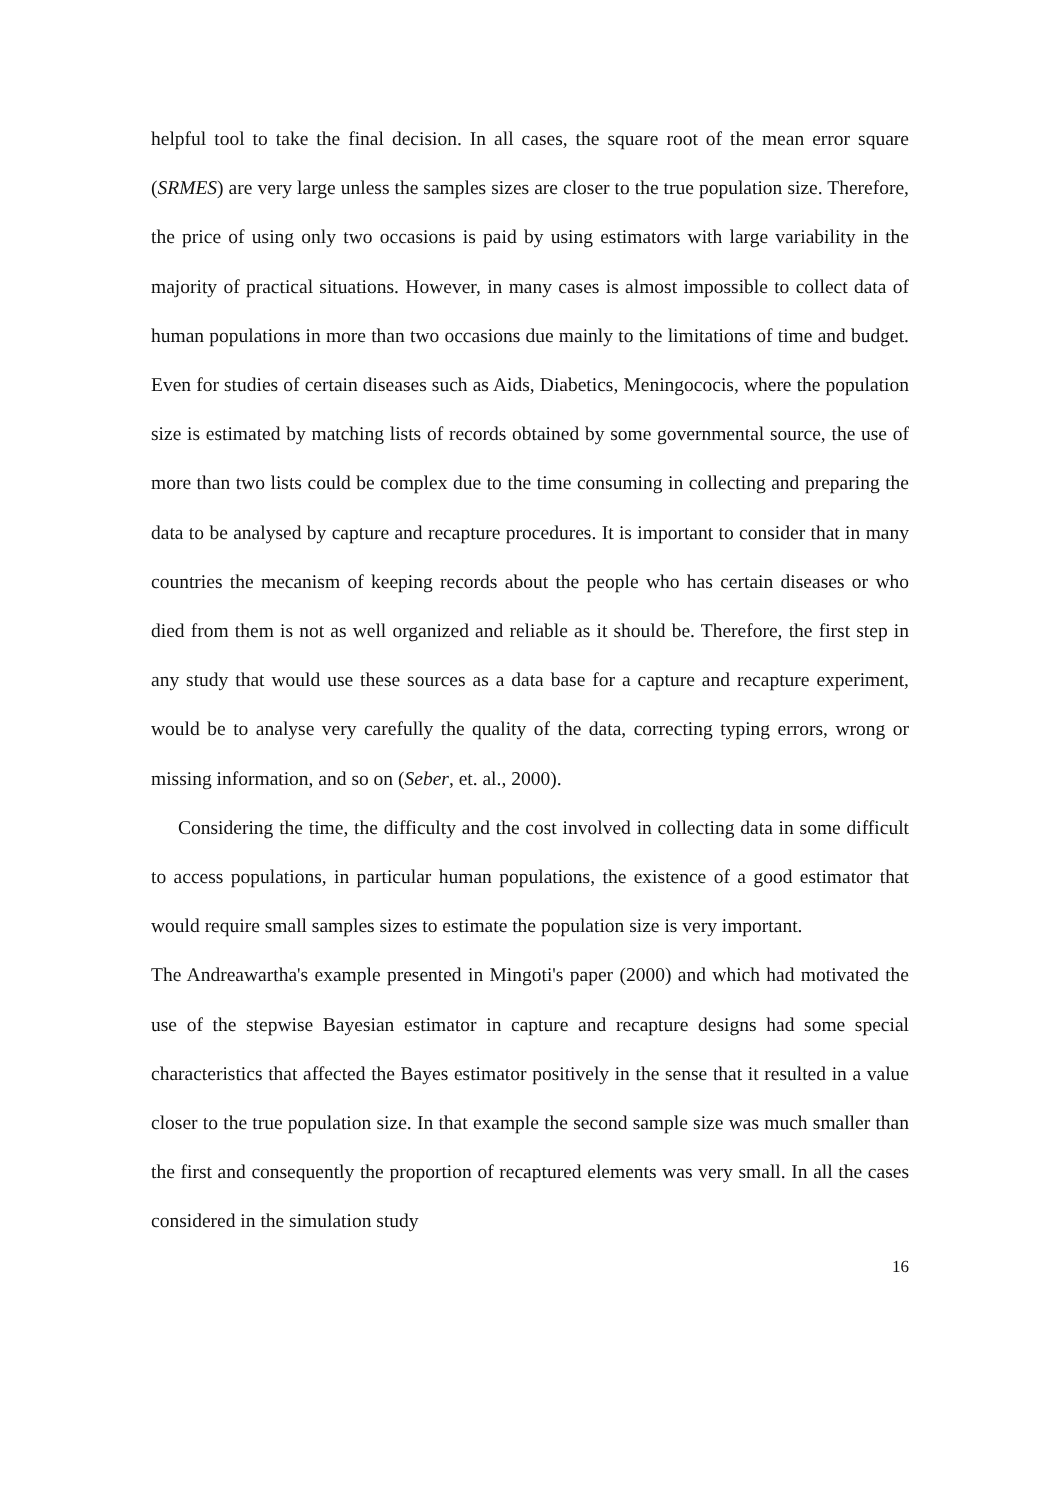helpful tool to take the final decision. In all cases, the square root of the mean error square (SRMES) are very large unless the samples sizes are closer to the true population size. Therefore, the price of using only two occasions is paid by using estimators with large variability in the majority of practical situations. However, in many cases is almost impossible to collect data of human populations in more than two occasions due mainly to the limitations of time and budget. Even for studies of certain diseases such as Aids, Diabetics, Meningococis, where the population size is estimated by matching lists of records obtained by some governmental source, the use of more than two lists could be complex due to the time consuming in collecting and preparing the data to be analysed by capture and recapture procedures. It is important to consider that in many countries the mecanism of keeping records about the people who has certain diseases or who died from them is not as well organized and reliable as it should be. Therefore, the first step in any study that would use these sources as a data base for a capture and recapture experiment, would be to analyse very carefully the quality of the data, correcting typing errors, wrong or missing information, and so on (Seber, et. al., 2000).
Considering the time, the difficulty and the cost involved in collecting data in some difficult to access populations, in particular human populations, the existence of a good estimator that would require small samples sizes to estimate the population size is very important.
The Andreawartha's example presented in Mingoti's paper (2000) and which had motivated the use of the stepwise Bayesian estimator in capture and recapture designs had some special characteristics that affected the Bayes estimator positively in the sense that it resulted in a value closer to the true population size. In that example the second sample size was much smaller than the first and consequently the proportion of recaptured elements was very small. In all the cases considered in the simulation study
16